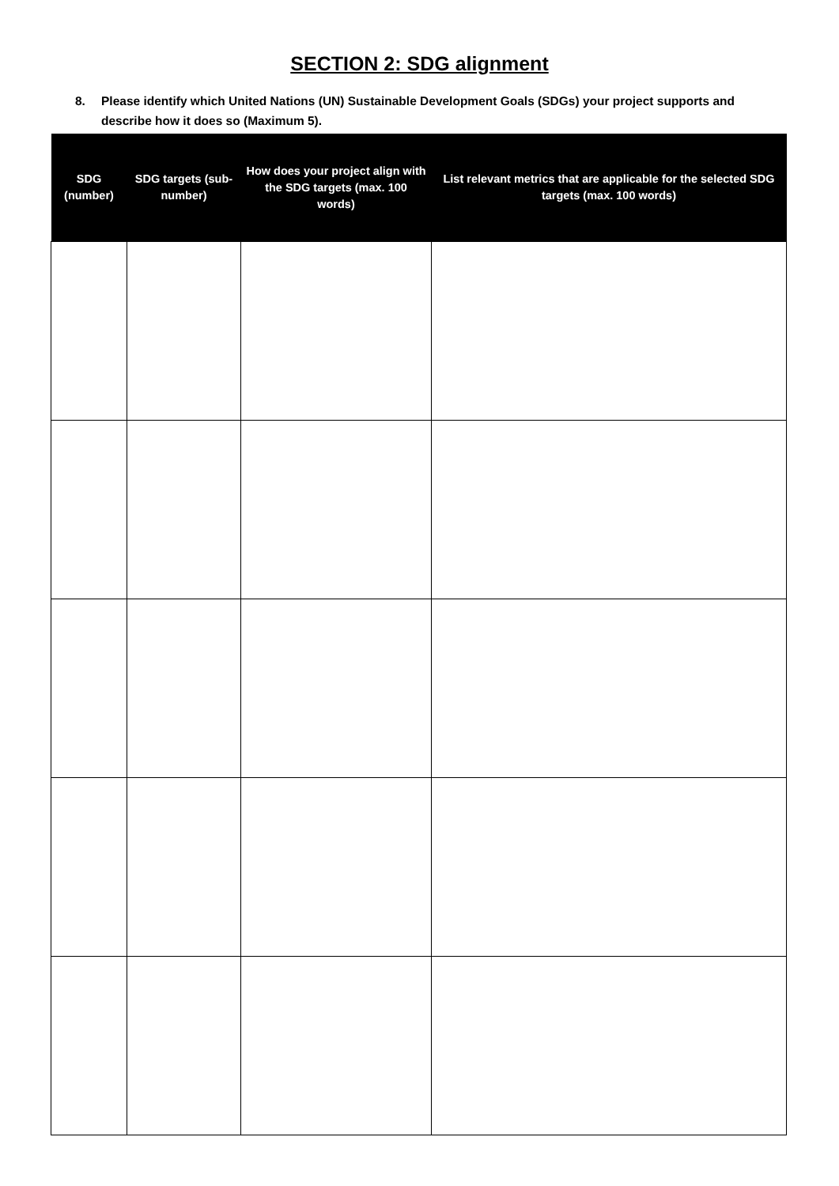SECTION 2: SDG alignment
8. Please identify which United Nations (UN) Sustainable Development Goals (SDGs) your project supports and describe how it does so (Maximum 5).
| SDG (number) | SDG targets (sub-number) | How does your project align with the SDG targets (max. 100 words) | List relevant metrics that are applicable for the selected SDG targets (max. 100 words) |
| --- | --- | --- | --- |